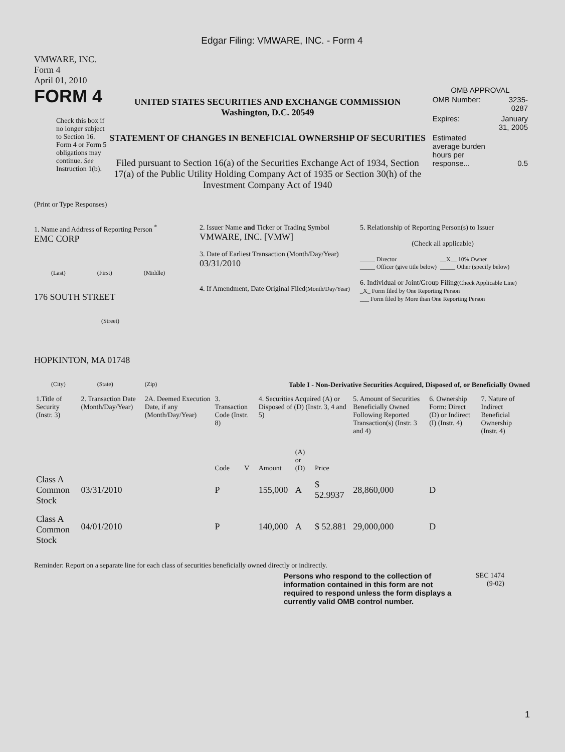Edgar Filing: VMWARE, INC. - Form 4
VMWARE, INC.
Form 4
April 01, 2010
FORM 4
Check this box if no longer subject to Section 16. Form 4 or Form 5 obligations may continue. See Instruction 1(b).
UNITED STATES SECURITIES AND EXCHANGE COMMISSION
Washington, D.C. 20549
STATEMENT OF CHANGES IN BENEFICIAL OWNERSHIP OF SECURITIES
Filed pursuant to Section 16(a) of the Securities Exchange Act of 1934, Section 17(a) of the Public Utility Holding Company Act of 1935 or Section 30(h) of the Investment Company Act of 1940
OMB APPROVAL
| OMB Number: | 3235-0287 |
| Expires: | January 31, 2005 |
| Estimated average burden hours per response... | 0.5 |
(Print or Type Responses)
1. Name and Address of Reporting Person <sup>*</sup>
EMC CORP
(Last) (First) (Middle)
176 SOUTH STREET
(Street)
HOPKINTON, MA 01748
(City) (State) (Zip)
2. Issuer Name and Ticker or Trading Symbol
VMWARE, INC. [VMW]
3. Date of Earliest Transaction (Month/Day/Year)
03/31/2010
4. If Amendment, Date Original Filed(Month/Day/Year)
5. Relationship of Reporting Person(s) to Issuer
(Check all applicable)
_____ Director
_____ Officer (give title below)
__X__ 10% Owner
_____ Other (specify below)
6. Individual or Joint/Group Filing(Check Applicable Line)
_X_ Form filed by One Reporting Person
___ Form filed by More than One Reporting Person
Table I - Non-Derivative Securities Acquired, Disposed of, or Beneficially Owned
| 1.Title of Security (Instr. 3) | 2. Transaction Date (Month/Day/Year) | 2A. Deemed Execution Date, if any (Month/Day/Year) | 3. Transaction Code (Instr. 8) | | 4. Securities Acquired (A) or Disposed of (D) (Instr. 3, 4 and 5) | | | 5. Amount of Securities Beneficially Owned Following Reported Transaction(s) (Instr. 3 and 4) | 6. Ownership Form: Direct (D) or Indirect (I) (Instr. 4) | 7. Nature of Indirect Beneficial Ownership (Instr. 4) |
| --- | --- | --- | --- | --- | --- | --- | --- | --- | --- | --- |
| | | | Code | V | Amount | (A) or (D) | Price | | | |
| Class A Common Stock | 03/31/2010 | | P | | 155,000 | A | $ 52.9937 | 28,860,000 | D | |
| Class A Common Stock | 04/01/2010 | | P | | 140,000 | A | $ 52.881 | 29,000,000 | D | |
Reminder: Report on a separate line for each class of securities beneficially owned directly or indirectly.
Persons who respond to the collection of information contained in this form are not required to respond unless the form displays a currently valid OMB control number.
SEC 1474
(9-02)
1